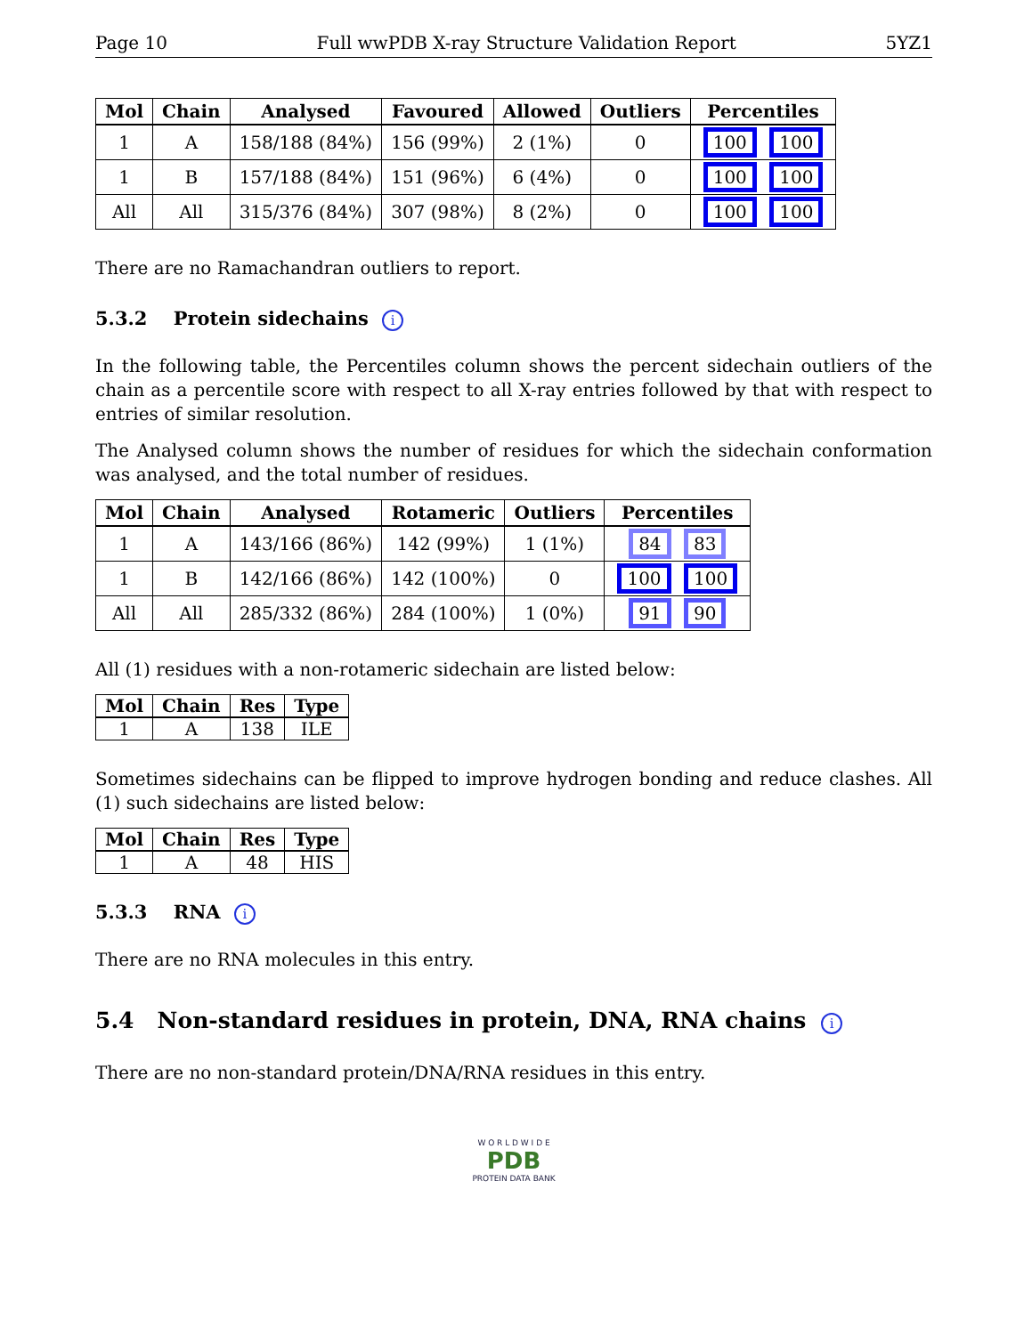Page 10 Full wwPDB X-ray Structure Validation Report 5YZ1
| Mol | Chain | Analysed | Favoured | Allowed | Outliers | Percentiles |
| --- | --- | --- | --- | --- | --- | --- |
| 1 | A | 158/188 (84%) | 156 (99%) | 2 (1%) | 0 | 100 100 |
| 1 | B | 157/188 (84%) | 151 (96%) | 6 (4%) | 0 | 100 100 |
| All | All | 315/376 (84%) | 307 (98%) | 8 (2%) | 0 | 100 100 |
There are no Ramachandran outliers to report.
5.3.2 Protein sidechains i
In the following table, the Percentiles column shows the percent sidechain outliers of the chain as a percentile score with respect to all X-ray entries followed by that with respect to entries of similar resolution.
The Analysed column shows the number of residues for which the sidechain conformation was analysed, and the total number of residues.
| Mol | Chain | Analysed | Rotameric | Outliers | Percentiles |
| --- | --- | --- | --- | --- | --- |
| 1 | A | 143/166 (86%) | 142 (99%) | 1 (1%) | 84 83 |
| 1 | B | 142/166 (86%) | 142 (100%) | 0 | 100 100 |
| All | All | 285/332 (86%) | 284 (100%) | 1 (0%) | 91 90 |
All (1) residues with a non-rotameric sidechain are listed below:
| Mol | Chain | Res | Type |
| --- | --- | --- | --- |
| 1 | A | 138 | ILE |
Sometimes sidechains can be flipped to improve hydrogen bonding and reduce clashes. All (1) such sidechains are listed below:
| Mol | Chain | Res | Type |
| --- | --- | --- | --- |
| 1 | A | 48 | HIS |
5.3.3 RNA i
There are no RNA molecules in this entry.
5.4 Non-standard residues in protein, DNA, RNA chains i
There are no non-standard protein/DNA/RNA residues in this entry.
W O R L D W I D E
PDB
PROTEIN DATA BANK